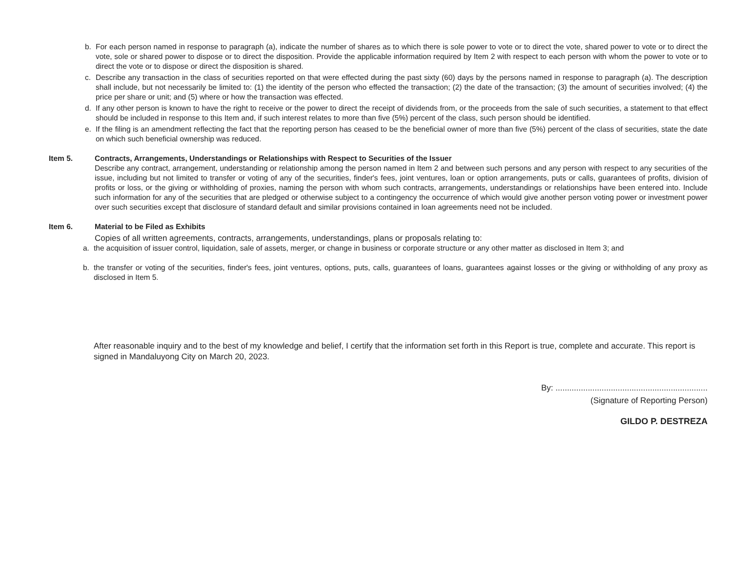b. For each person named in response to paragraph (a), indicate the number of shares as to which there is sole power to vote or to direct the vote, shared power to vote or to direct the vote, sole or shared power to dispose or to direct the disposition. Provide the applicable information required by Item 2 with respect to each person with whom the power to vote or to direct the vote or to dispose or direct the disposition is shared.
c. Describe any transaction in the class of securities reported on that were effected during the past sixty (60) days by the persons named in response to paragraph (a). The description shall include, but not necessarily be limited to: (1) the identity of the person who effected the transaction; (2) the date of the transaction; (3) the amount of securities involved; (4) the price per share or unit; and (5) where or how the transaction was effected.
d. If any other person is known to have the right to receive or the power to direct the receipt of dividends from, or the proceeds from the sale of such securities, a statement to that effect should be included in response to this Item and, if such interest relates to more than five (5%) percent of the class, such person should be identified.
e. If the filing is an amendment reflecting the fact that the reporting person has ceased to be the beneficial owner of more than five (5%) percent of the class of securities, state the date on which such beneficial ownership was reduced.
Item 5. Contracts, Arrangements, Understandings or Relationships with Respect to Securities of the Issuer
Describe any contract, arrangement, understanding or relationship among the person named in Item 2 and between such persons and any person with respect to any securities of the issue, including but not limited to transfer or voting of any of the securities, finder's fees, joint ventures, loan or option arrangements, puts or calls, guarantees of profits, division of profits or loss, or the giving or withholding of proxies, naming the person with whom such contracts, arrangements, understandings or relationships have been entered into. Include such information for any of the securities that are pledged or otherwise subject to a contingency the occurrence of which would give another person voting power or investment power over such securities except that disclosure of standard default and similar provisions contained in loan agreements need not be included.
Item 6. Material to be Filed as Exhibits
Copies of all written agreements, contracts, arrangements, understandings, plans or proposals relating to:
a. the acquisition of issuer control, liquidation, sale of assets, merger, or change in business or corporate structure or any other matter as disclosed in Item 3; and
b. the transfer or voting of the securities, finder's fees, joint ventures, options, puts, calls, guarantees of loans, guarantees against losses or the giving or withholding of any proxy as disclosed in Item 5.
After reasonable inquiry and to the best of my knowledge and belief, I certify that the information set forth in this Report is true, complete and accurate. This report is signed in Mandaluyong City on March 20, 2023.
By: ..................................................................
(Signature of Reporting Person)
GILDO P. DESTREZA